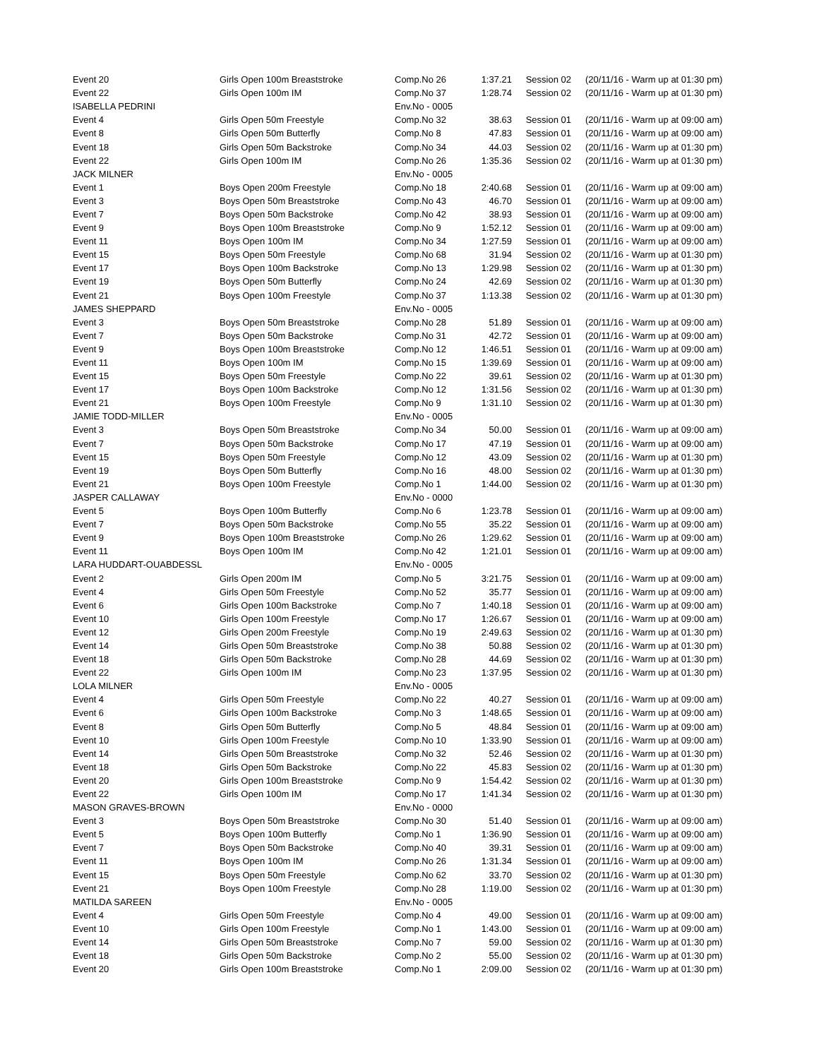| Event 20 | Girls Open 100m Breaststroke | Comp.No 26 | 1:37.21 | Session 02 | (20/11/16 - Warm up at 01:30 pm) |
| Event 22 | Girls Open 100m IM | Comp.No 37 | 1:28.74 | Session 02 | (20/11/16 - Warm up at 01:30 pm) |
| ISABELLA PEDRINI | | Env.No - 0005 | | | |
| Event 4 | Girls Open 50m Freestyle | Comp.No 32 | 38.63 | Session 01 | (20/11/16 - Warm up at 09:00 am) |
| Event 8 | Girls Open 50m Butterfly | Comp.No 8 | 47.83 | Session 01 | (20/11/16 - Warm up at 09:00 am) |
| Event 18 | Girls Open 50m Backstroke | Comp.No 34 | 44.03 | Session 02 | (20/11/16 - Warm up at 01:30 pm) |
| Event 22 | Girls Open 100m IM | Comp.No 26 | 1:35.36 | Session 02 | (20/11/16 - Warm up at 01:30 pm) |
| JACK MILNER | | Env.No - 0005 | | | |
| Event 1 | Boys Open 200m Freestyle | Comp.No 18 | 2:40.68 | Session 01 | (20/11/16 - Warm up at 09:00 am) |
| Event 3 | Boys Open 50m Breaststroke | Comp.No 43 | 46.70 | Session 01 | (20/11/16 - Warm up at 09:00 am) |
| Event 7 | Boys Open 50m Backstroke | Comp.No 42 | 38.93 | Session 01 | (20/11/16 - Warm up at 09:00 am) |
| Event 9 | Boys Open 100m Breaststroke | Comp.No 9 | 1:52.12 | Session 01 | (20/11/16 - Warm up at 09:00 am) |
| Event 11 | Boys Open 100m IM | Comp.No 34 | 1:27.59 | Session 01 | (20/11/16 - Warm up at 09:00 am) |
| Event 15 | Boys Open 50m Freestyle | Comp.No 68 | 31.94 | Session 02 | (20/11/16 - Warm up at 01:30 pm) |
| Event 17 | Boys Open 100m Backstroke | Comp.No 13 | 1:29.98 | Session 02 | (20/11/16 - Warm up at 01:30 pm) |
| Event 19 | Boys Open 50m Butterfly | Comp.No 24 | 42.69 | Session 02 | (20/11/16 - Warm up at 01:30 pm) |
| Event 21 | Boys Open 100m Freestyle | Comp.No 37 | 1:13.38 | Session 02 | (20/11/16 - Warm up at 01:30 pm) |
| JAMES SHEPPARD | | Env.No - 0005 | | | |
| Event 3 | Boys Open 50m Breaststroke | Comp.No 28 | 51.89 | Session 01 | (20/11/16 - Warm up at 09:00 am) |
| Event 7 | Boys Open 50m Backstroke | Comp.No 31 | 42.72 | Session 01 | (20/11/16 - Warm up at 09:00 am) |
| Event 9 | Boys Open 100m Breaststroke | Comp.No 12 | 1:46.51 | Session 01 | (20/11/16 - Warm up at 09:00 am) |
| Event 11 | Boys Open 100m IM | Comp.No 15 | 1:39.69 | Session 01 | (20/11/16 - Warm up at 09:00 am) |
| Event 15 | Boys Open 50m Freestyle | Comp.No 22 | 39.61 | Session 02 | (20/11/16 - Warm up at 01:30 pm) |
| Event 17 | Boys Open 100m Backstroke | Comp.No 12 | 1:31.56 | Session 02 | (20/11/16 - Warm up at 01:30 pm) |
| Event 21 | Boys Open 100m Freestyle | Comp.No 9 | 1:31.10 | Session 02 | (20/11/16 - Warm up at 01:30 pm) |
| JAMIE TODD-MILLER | | Env.No - 0005 | | | |
| Event 3 | Boys Open 50m Breaststroke | Comp.No 34 | 50.00 | Session 01 | (20/11/16 - Warm up at 09:00 am) |
| Event 7 | Boys Open 50m Backstroke | Comp.No 17 | 47.19 | Session 01 | (20/11/16 - Warm up at 09:00 am) |
| Event 15 | Boys Open 50m Freestyle | Comp.No 12 | 43.09 | Session 02 | (20/11/16 - Warm up at 01:30 pm) |
| Event 19 | Boys Open 50m Butterfly | Comp.No 16 | 48.00 | Session 02 | (20/11/16 - Warm up at 01:30 pm) |
| Event 21 | Boys Open 100m Freestyle | Comp.No 1 | 1:44.00 | Session 02 | (20/11/16 - Warm up at 01:30 pm) |
| JASPER CALLAWAY | | Env.No - 0000 | | | |
| Event 5 | Boys Open 100m Butterfly | Comp.No 6 | 1:23.78 | Session 01 | (20/11/16 - Warm up at 09:00 am) |
| Event 7 | Boys Open 50m Backstroke | Comp.No 55 | 35.22 | Session 01 | (20/11/16 - Warm up at 09:00 am) |
| Event 9 | Boys Open 100m Breaststroke | Comp.No 26 | 1:29.62 | Session 01 | (20/11/16 - Warm up at 09:00 am) |
| Event 11 | Boys Open 100m IM | Comp.No 42 | 1:21.01 | Session 01 | (20/11/16 - Warm up at 09:00 am) |
| LARA HUDDART-OUABDESSL | | Env.No - 0005 | | | |
| Event 2 | Girls Open 200m IM | Comp.No 5 | 3:21.75 | Session 01 | (20/11/16 - Warm up at 09:00 am) |
| Event 4 | Girls Open 50m Freestyle | Comp.No 52 | 35.77 | Session 01 | (20/11/16 - Warm up at 09:00 am) |
| Event 6 | Girls Open 100m Backstroke | Comp.No 7 | 1:40.18 | Session 01 | (20/11/16 - Warm up at 09:00 am) |
| Event 10 | Girls Open 100m Freestyle | Comp.No 17 | 1:26.67 | Session 01 | (20/11/16 - Warm up at 09:00 am) |
| Event 12 | Girls Open 200m Freestyle | Comp.No 19 | 2:49.63 | Session 02 | (20/11/16 - Warm up at 01:30 pm) |
| Event 14 | Girls Open 50m Breaststroke | Comp.No 38 | 50.88 | Session 02 | (20/11/16 - Warm up at 01:30 pm) |
| Event 18 | Girls Open 50m Backstroke | Comp.No 28 | 44.69 | Session 02 | (20/11/16 - Warm up at 01:30 pm) |
| Event 22 | Girls Open 100m IM | Comp.No 23 | 1:37.95 | Session 02 | (20/11/16 - Warm up at 01:30 pm) |
| LOLA MILNER | | Env.No - 0005 | | | |
| Event 4 | Girls Open 50m Freestyle | Comp.No 22 | 40.27 | Session 01 | (20/11/16 - Warm up at 09:00 am) |
| Event 6 | Girls Open 100m Backstroke | Comp.No 3 | 1:48.65 | Session 01 | (20/11/16 - Warm up at 09:00 am) |
| Event 8 | Girls Open 50m Butterfly | Comp.No 5 | 48.84 | Session 01 | (20/11/16 - Warm up at 09:00 am) |
| Event 10 | Girls Open 100m Freestyle | Comp.No 10 | 1:33.90 | Session 01 | (20/11/16 - Warm up at 09:00 am) |
| Event 14 | Girls Open 50m Breaststroke | Comp.No 32 | 52.46 | Session 02 | (20/11/16 - Warm up at 01:30 pm) |
| Event 18 | Girls Open 50m Backstroke | Comp.No 22 | 45.83 | Session 02 | (20/11/16 - Warm up at 01:30 pm) |
| Event 20 | Girls Open 100m Breaststroke | Comp.No 9 | 1:54.42 | Session 02 | (20/11/16 - Warm up at 01:30 pm) |
| Event 22 | Girls Open 100m IM | Comp.No 17 | 1:41.34 | Session 02 | (20/11/16 - Warm up at 01:30 pm) |
| MASON GRAVES-BROWN | | Env.No - 0000 | | | |
| Event 3 | Boys Open 50m Breaststroke | Comp.No 30 | 51.40 | Session 01 | (20/11/16 - Warm up at 09:00 am) |
| Event 5 | Boys Open 100m Butterfly | Comp.No 1 | 1:36.90 | Session 01 | (20/11/16 - Warm up at 09:00 am) |
| Event 7 | Boys Open 50m Backstroke | Comp.No 40 | 39.31 | Session 01 | (20/11/16 - Warm up at 09:00 am) |
| Event 11 | Boys Open 100m IM | Comp.No 26 | 1:31.34 | Session 01 | (20/11/16 - Warm up at 09:00 am) |
| Event 15 | Boys Open 50m Freestyle | Comp.No 62 | 33.70 | Session 02 | (20/11/16 - Warm up at 01:30 pm) |
| Event 21 | Boys Open 100m Freestyle | Comp.No 28 | 1:19.00 | Session 02 | (20/11/16 - Warm up at 01:30 pm) |
| MATILDA SAREEN | | Env.No - 0005 | | | |
| Event 4 | Girls Open 50m Freestyle | Comp.No 4 | 49.00 | Session 01 | (20/11/16 - Warm up at 09:00 am) |
| Event 10 | Girls Open 100m Freestyle | Comp.No 1 | 1:43.00 | Session 01 | (20/11/16 - Warm up at 09:00 am) |
| Event 14 | Girls Open 50m Breaststroke | Comp.No 7 | 59.00 | Session 02 | (20/11/16 - Warm up at 01:30 pm) |
| Event 18 | Girls Open 50m Backstroke | Comp.No 2 | 55.00 | Session 02 | (20/11/16 - Warm up at 01:30 pm) |
| Event 20 | Girls Open 100m Breaststroke | Comp.No 1 | 2:09.00 | Session 02 | (20/11/16 - Warm up at 01:30 pm) |